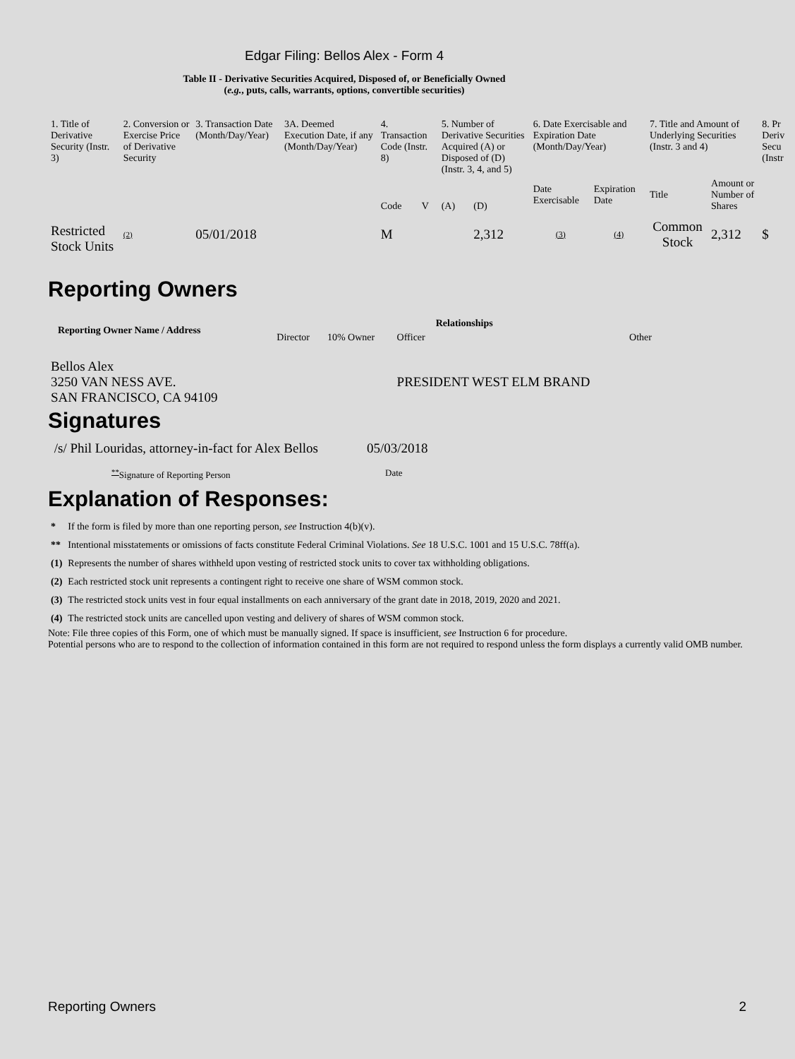Edgar Filing: Bellos Alex - Form 4
Table II - Derivative Securities Acquired, Disposed of, or Beneficially Owned
(e.g., puts, calls, warrants, options, convertible securities)
| 1. Title of Derivative Security (Instr. 3) | 2. Conversion or Exercise Price of Derivative Security | 3. Transaction Date (Month/Day/Year) | 3A. Deemed Execution Date, if any (Month/Day/Year) | 4. Transaction Code (Instr. 8) | | 5. Number of Derivative Securities Acquired (A) or Disposed of (D) (Instr. 3, 4, and 5) | | 6. Date Exercisable and Expiration Date (Month/Day/Year) | | 7. Title and Amount of Underlying Securities (Instr. 3 and 4) | | 8. Pr Deriv Secu (Instr |
| | | | | Code | V | (A) | (D) | Date Exercisable | Expiration Date | Title | Amount or Number of Shares | |
| Restricted Stock Units | (2) | 05/01/2018 | | M | | | 2,312 | (3) | (4) | Common Stock | 2,312 | $ |
Reporting Owners
| Reporting Owner Name / Address | Relationships | | | |
| --- | --- | --- | --- | --- |
| | Director | 10% Owner | Officer | Other |
| Bellos Alex 3250 VAN NESS AVE. SAN FRANCISCO, CA 94109 | | | PRESIDENT WEST ELM BRAND | |
Signatures
| /s/ Phil Louridas, attorney-in-fact for Alex Bellos | 05/03/2018 |
| <sup>**</sup> Signature of Reporting Person | Date |
Explanation of Responses:
| * | If the form is filed by more than one reporting person, see Instruction 4(b)(v). |
| ** | Intentional misstatements or omissions of facts constitute Federal Criminal Violations. See 18 U.S.C. 1001 and 15 U.S.C. 78ff(a). |
| (1) | Represents the number of shares withheld upon vesting of restricted stock units to cover tax withholding obligations. |
| (2) | Each restricted stock unit represents a contingent right to receive one share of WSM common stock. |
| (3) | The restricted stock units vest in four equal installments on each anniversary of the grant date in 2018, 2019, 2020 and 2021. |
| (4) | The restricted stock units are cancelled upon vesting and delivery of shares of WSM common stock. |
Note: File three copies of this Form, one of which must be manually signed. If space is insufficient, see Instruction 6 for procedure.
Potential persons who are to respond to the collection of information contained in this form are not required to respond unless the form displays a currently valid OMB number.
Reporting Owners 2